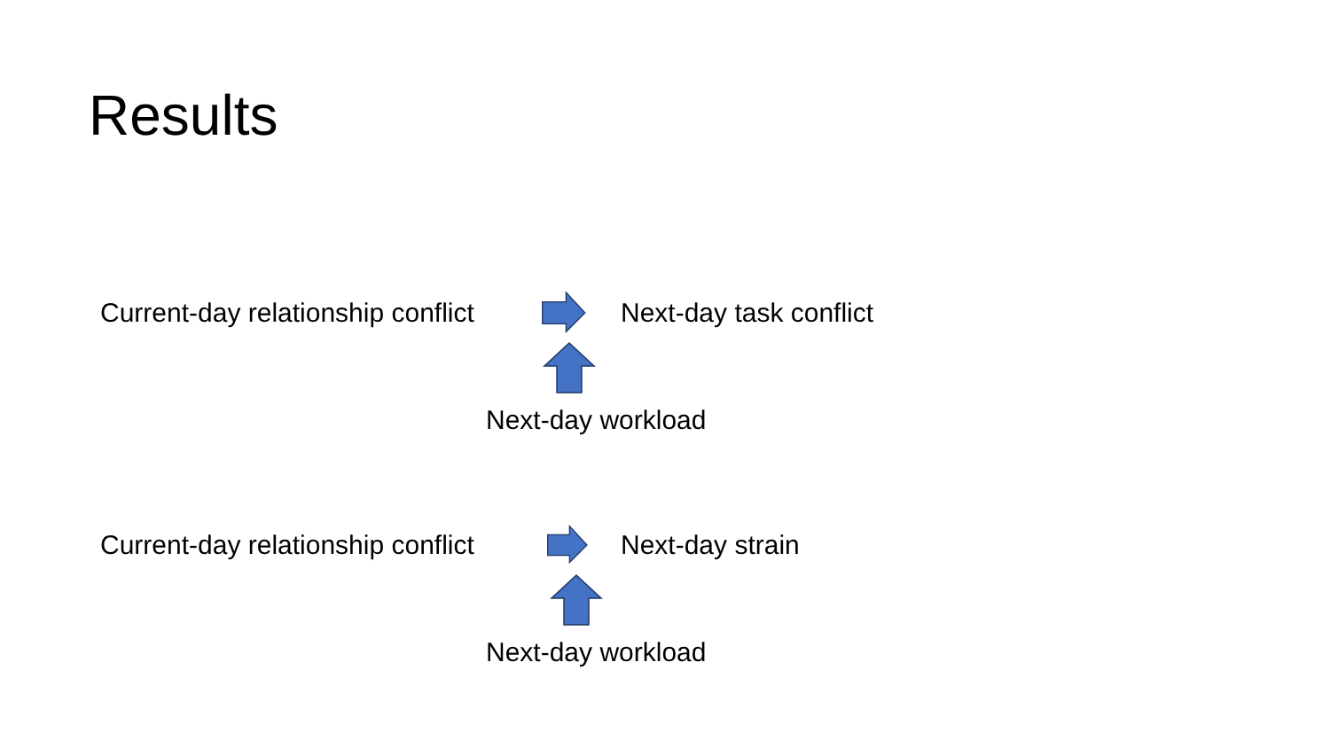Results
Current-day relationship conflict Next-day task conflict
Next-day workload
Current-day relationship conflict Next-day strain
Next-day workload